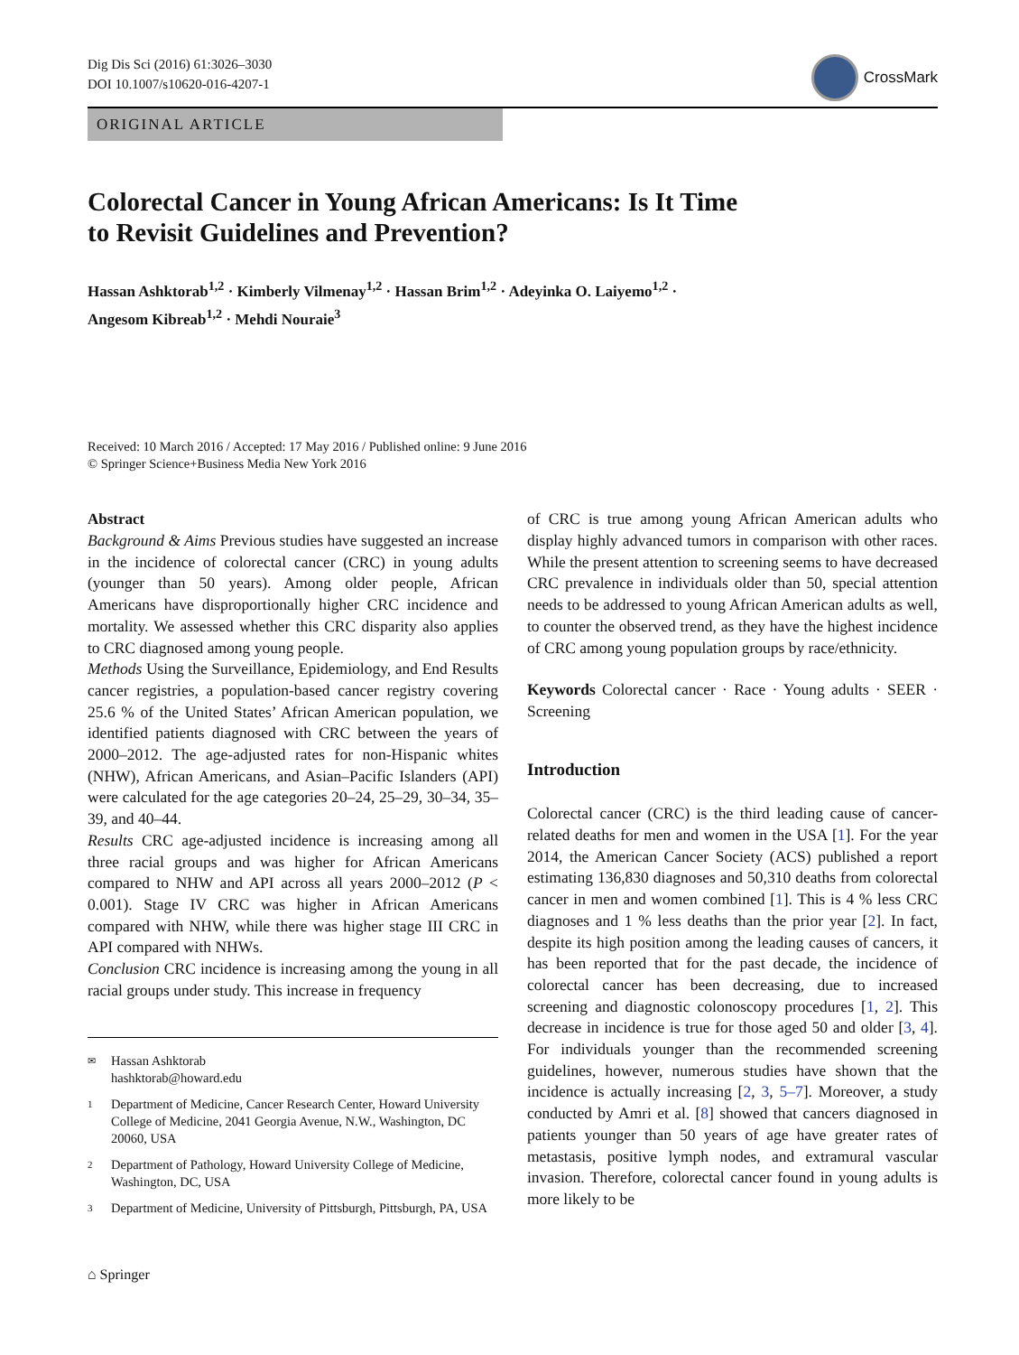Dig Dis Sci (2016) 61:3026–3030
DOI 10.1007/s10620-016-4207-1
CrossMark
ORIGINAL ARTICLE
Colorectal Cancer in Young African Americans: Is It Time
to Revisit Guidelines and Prevention?
Hassan Ashktorab<sup>1,2</sup> · Kimberly Vilmenay<sup>1,2</sup> · Hassan Brim<sup>1,2</sup> · Adeyinka O. Laiyemo<sup>1,2</sup> ·
Angesom Kibreab<sup>1,2</sup> · Mehdi Nouraie<sup>3</sup>
Received: 10 March 2016 / Accepted: 17 May 2016 / Published online: 9 June 2016
© Springer Science+Business Media New York 2016
Abstract
Background & Aims Previous studies have suggested an increase in the incidence of colorectal cancer (CRC) in young adults (younger than 50 years). Among older people, African Americans have disproportionally higher CRC incidence and mortality. We assessed whether this CRC disparity also applies to CRC diagnosed among young people.
Methods Using the Surveillance, Epidemiology, and End Results cancer registries, a population-based cancer registry covering 25.6 % of the United States’ African American population, we identified patients diagnosed with CRC between the years of 2000–2012. The age-adjusted rates for non-Hispanic whites (NHW), African Americans, and Asian–Pacific Islanders (API) were calculated for the age categories 20–24, 25–29, 30–34, 35–39, and 40–44.
Results CRC age-adjusted incidence is increasing among all three racial groups and was higher for African Americans compared to NHW and API across all years 2000–2012 (P < 0.001). Stage IV CRC was higher in African Americans compared with NHW, while there was higher stage III CRC in API compared with NHWs.
Conclusion CRC incidence is increasing among the young in all racial groups under study. This increase in frequency
✉ Hassan Ashktorab
hashktorab@howard.edu
1 Department of Medicine, Cancer Research Center, Howard University College of Medicine, 2041 Georgia Avenue, N.W., Washington, DC 20060, USA
2 Department of Pathology, Howard University College of Medicine, Washington, DC, USA
3 Department of Medicine, University of Pittsburgh, Pittsburgh, PA, USA
of CRC is true among young African American adults who display highly advanced tumors in comparison with other races. While the present attention to screening seems to have decreased CRC prevalence in individuals older than 50, special attention needs to be addressed to young African American adults as well, to counter the observed trend, as they have the highest incidence of CRC among young population groups by race/ethnicity.
Keywords Colorectal cancer · Race · Young adults · SEER · Screening
Introduction
Colorectal cancer (CRC) is the third leading cause of cancer-related deaths for men and women in the USA [1]. For the year 2014, the American Cancer Society (ACS) published a report estimating 136,830 diagnoses and 50,310 deaths from colorectal cancer in men and women combined [1]. This is 4 % less CRC diagnoses and 1 % less deaths than the prior year [2]. In fact, despite its high position among the leading causes of cancers, it has been reported that for the past decade, the incidence of colorectal cancer has been decreasing, due to increased screening and diagnostic colonoscopy procedures [1, 2]. This decrease in incidence is true for those aged 50 and older [3, 4]. For individuals younger than the recommended screening guidelines, however, numerous studies have shown that the incidence is actually increasing [2, 3, 5–7]. Moreover, a study conducted by Amri et al. [8] showed that cancers diagnosed in patients younger than 50 years of age have greater rates of metastasis, positive lymph nodes, and extramural vascular invasion. Therefore, colorectal cancer found in young adults is more likely to be
⌂ Springer